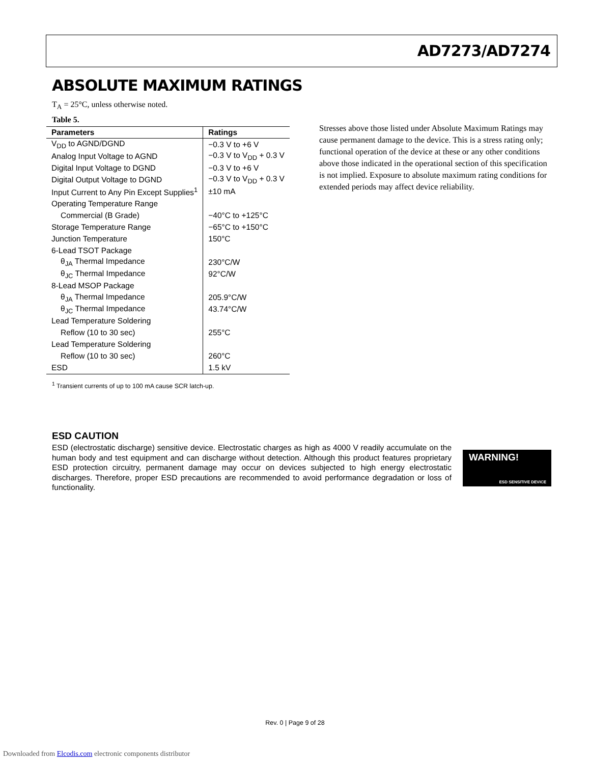AD7273/AD7274
ABSOLUTE MAXIMUM RATINGS
T<sub>A</sub> = 25°C, unless otherwise noted.
Table 5.
| Parameters | Ratings |
| --- | --- |
| V<sub>DD</sub> to AGND/DGND | −0.3 V to +6 V |
| Analog Input Voltage to AGND | −0.3 V to V<sub>DD</sub> + 0.3 V |
| Digital Input Voltage to DGND | −0.3 V to +6 V |
| Digital Output Voltage to DGND | −0.3 V to V<sub>DD</sub> + 0.3 V |
| Input Current to Any Pin Except Supplies<sup>1</sup> | ±10 mA |
| Operating Temperature Range | |
| Commercial (B Grade) | −40°C to +125°C |
| Storage Temperature Range | −65°C to +150°C |
| Junction Temperature | 150°C |
| 6-Lead TSOT Package | |
| θ<sub>JA</sub> Thermal Impedance | 230°C/W |
| θ<sub>JC</sub> Thermal Impedance | 92°C/W |
| 8-Lead MSOP Package | |
| θ<sub>JA</sub> Thermal Impedance | 205.9°C/W |
| θ<sub>JC</sub> Thermal Impedance | 43.74°C/W |
| Lead Temperature Soldering | |
| Reflow (10 to 30 sec) | 255°C |
| Lead Temperature Soldering | |
| Reflow (10 to 30 sec) | 260°C |
| ESD | 1.5 kV |
<sup>1</sup> Transient currents of up to 100 mA cause SCR latch-up.
Stresses above those listed under Absolute Maximum Ratings may cause permanent damage to the device. This is a stress rating only; functional operation of the device at these or any other conditions above those indicated in the operational section of this specification is not implied. Exposure to absolute maximum rating conditions for extended periods may affect device reliability.
ESD CAUTION
ESD (electrostatic discharge) sensitive device. Electrostatic charges as high as 4000 V readily accumulate on the human body and test equipment and can discharge without detection. Although this product features proprietary ESD protection circuitry, permanent damage may occur on devices subjected to high energy electrostatic discharges. Therefore, proper ESD precautions are recommended to avoid performance degradation or loss of functionality.
WARNING!
ESD SENSITIVE DEVICE
Rev. 0 | Page 9 of 28
Downloaded from Elcodis.com electronic components distributor